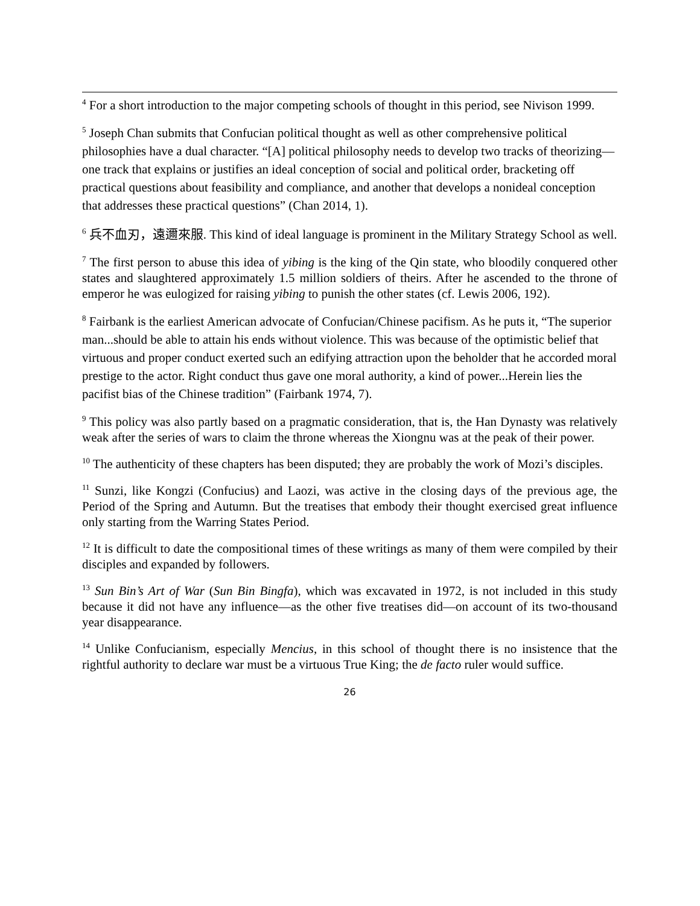<sup>4</sup> For a short introduction to the major competing schools of thought in this period, see Nivison 1999.
<sup>5</sup> Joseph Chan submits that Confucian political thought as well as other comprehensive political philosophies have a dual character. “[A] political philosophy needs to develop two tracks of theorizing—one track that explains or justifies an ideal conception of social and political order, bracketing off practical questions about feasibility and compliance, and another that develops a nonideal conception that addresses these practical questions” (Chan 2014, 1).
<sup>6</sup> 兵不血刃，遠邇來服. This kind of ideal language is prominent in the Military Strategy School as well.
<sup>7</sup> The first person to abuse this idea of yibing is the king of the Qin state, who bloodily conquered other states and slaughtered approximately 1.5 million soldiers of theirs. After he ascended to the throne of emperor he was eulogized for raising yibing to punish the other states (cf. Lewis 2006, 192).
<sup>8</sup> Fairbank is the earliest American advocate of Confucian/Chinese pacifism. As he puts it, “The superior man...should be able to attain his ends without violence. This was because of the optimistic belief that virtuous and proper conduct exerted such an edifying attraction upon the beholder that he accorded moral prestige to the actor. Right conduct thus gave one moral authority, a kind of power...Herein lies the pacifist bias of the Chinese tradition” (Fairbank 1974, 7).
<sup>9</sup> This policy was also partly based on a pragmatic consideration, that is, the Han Dynasty was relatively weak after the series of wars to claim the throne whereas the Xiongnu was at the peak of their power.
<sup>10</sup> The authenticity of these chapters has been disputed; they are probably the work of Mozi’s disciples.
<sup>11</sup> Sunzi, like Kongzi (Confucius) and Laozi, was active in the closing days of the previous age, the Period of the Spring and Autumn. But the treatises that embody their thought exercised great influence only starting from the Warring States Period.
<sup>12</sup> It is difficult to date the compositional times of these writings as many of them were compiled by their disciples and expanded by followers.
<sup>13</sup> Sun Bin’s Art of War (Sun Bin Bingfa), which was excavated in 1972, is not included in this study because it did not have any influence—as the other five treatises did—on account of its two-thousand year disappearance.
<sup>14</sup> Unlike Confucianism, especially Mencius, in this school of thought there is no insistence that the rightful authority to declare war must be a virtuous True King; the de facto ruler would suffice.
26